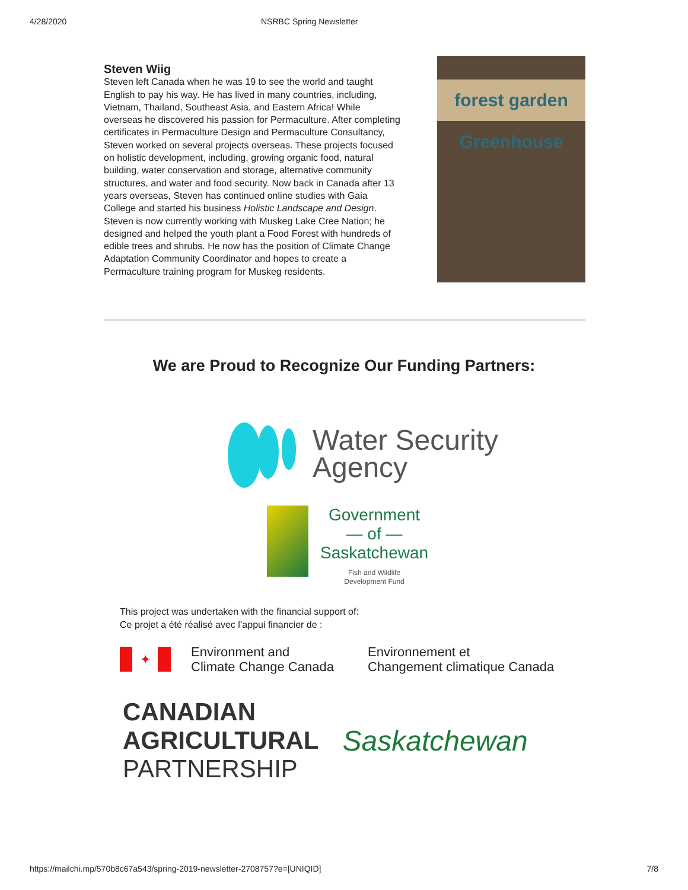4/28/2020 NSRBC Spring Newsletter
Steven Wiig
Steven left Canada when he was 19 to see the world and taught English to pay his way. He has lived in many countries, including, Vietnam, Thailand, Southeast Asia, and Eastern Africa! While overseas he discovered his passion for Permaculture. After completing certificates in Permaculture Design and Permaculture Consultancy, Steven worked on several projects overseas. These projects focused on holistic development, including, growing organic food, natural building, water conservation and storage, alternative community structures, and water and food security. Now back in Canada after 13 years overseas, Steven has continued online studies with Gaia College and started his business Holistic Landscape and Design. Steven is now currently working with Muskeg Lake Cree Nation; he designed and helped the youth plant a Food Forest with hundreds of edible trees and shrubs. He now has the position of Climate Change Adaptation Community Coordinator and hopes to create a Permaculture training program for Muskeg residents.
forest garden Greenhouse
We are Proud to Recognize Our Funding Partners:
Water Security
Agency
Government
— of —
Saskatchewan
Fish and Wildlife
Development Fund
This project was undertaken with the financial support of:
Ce projet a été réalisé avec l’appui financier de :
✦
Environment and
Climate Change Canada
Environnement et
Changement climatique Canada
CANADIAN
AGRICULTURAL
PARTNERSHIP
Saskatchewan
https://mailchi.mp/570b8c67a543/spring-2019-newsletter-2708757?e=[UNIQID] 7/8